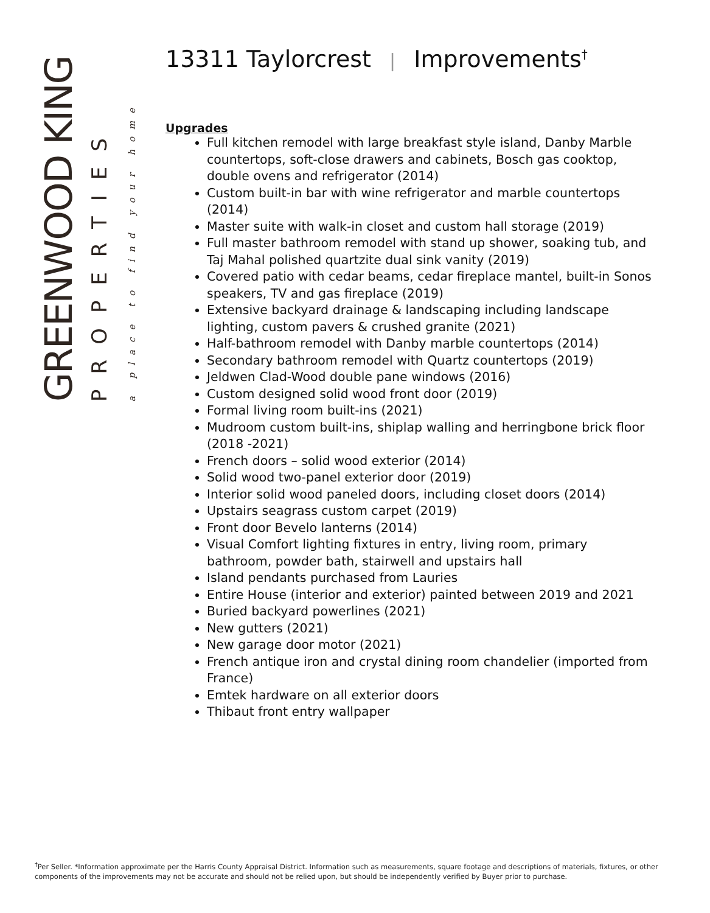GREENWOOD KING
PROPERTIES
a place to find your home
13311 Taylorcrest | Improvements<sup>†</sup>
Upgrades
Full kitchen remodel with large breakfast style island, Danby Marble countertops, soft-close drawers and cabinets, Bosch gas cooktop, double ovens and refrigerator (2014)
Custom built-in bar with wine refrigerator and marble countertops (2014)
Master suite with walk-in closet and custom hall storage (2019)
Full master bathroom remodel with stand up shower, soaking tub, and Taj Mahal polished quartzite dual sink vanity (2019)
Covered patio with cedar beams, cedar fireplace mantel, built-in Sonos speakers, TV and gas fireplace (2019)
Extensive backyard drainage & landscaping including landscape lighting, custom pavers & crushed granite (2021)
Half-bathroom remodel with Danby marble countertops (2014)
Secondary bathroom remodel with Quartz countertops (2019)
Jeldwen Clad-Wood double pane windows (2016)
Custom designed solid wood front door (2019)
Formal living room built-ins (2021)
Mudroom custom built-ins, shiplap walling and herringbone brick floor (2018 -2021)
French doors – solid wood exterior (2014)
Solid wood two-panel exterior door (2019)
Interior solid wood paneled doors, including closet doors (2014)
Upstairs seagrass custom carpet (2019)
Front door Bevelo lanterns (2014)
Visual Comfort lighting fixtures in entry, living room, primary bathroom, powder bath, stairwell and upstairs hall
Island pendants purchased from Lauries
Entire House (interior and exterior) painted between 2019 and 2021
Buried backyard powerlines (2021)
New gutters (2021)
New garage door motor (2021)
French antique iron and crystal dining room chandelier (imported from France)
Emtek hardware on all exterior doors
Thibaut front entry wallpaper
<sup>†</sup> Per Seller. *Information approximate per the Harris County Appraisal District. Information such as measurements, square footage and descriptions of materials, fixtures, or other components of the improvements may not be accurate and should not be relied upon, but should be independently verified by Buyer prior to purchase.